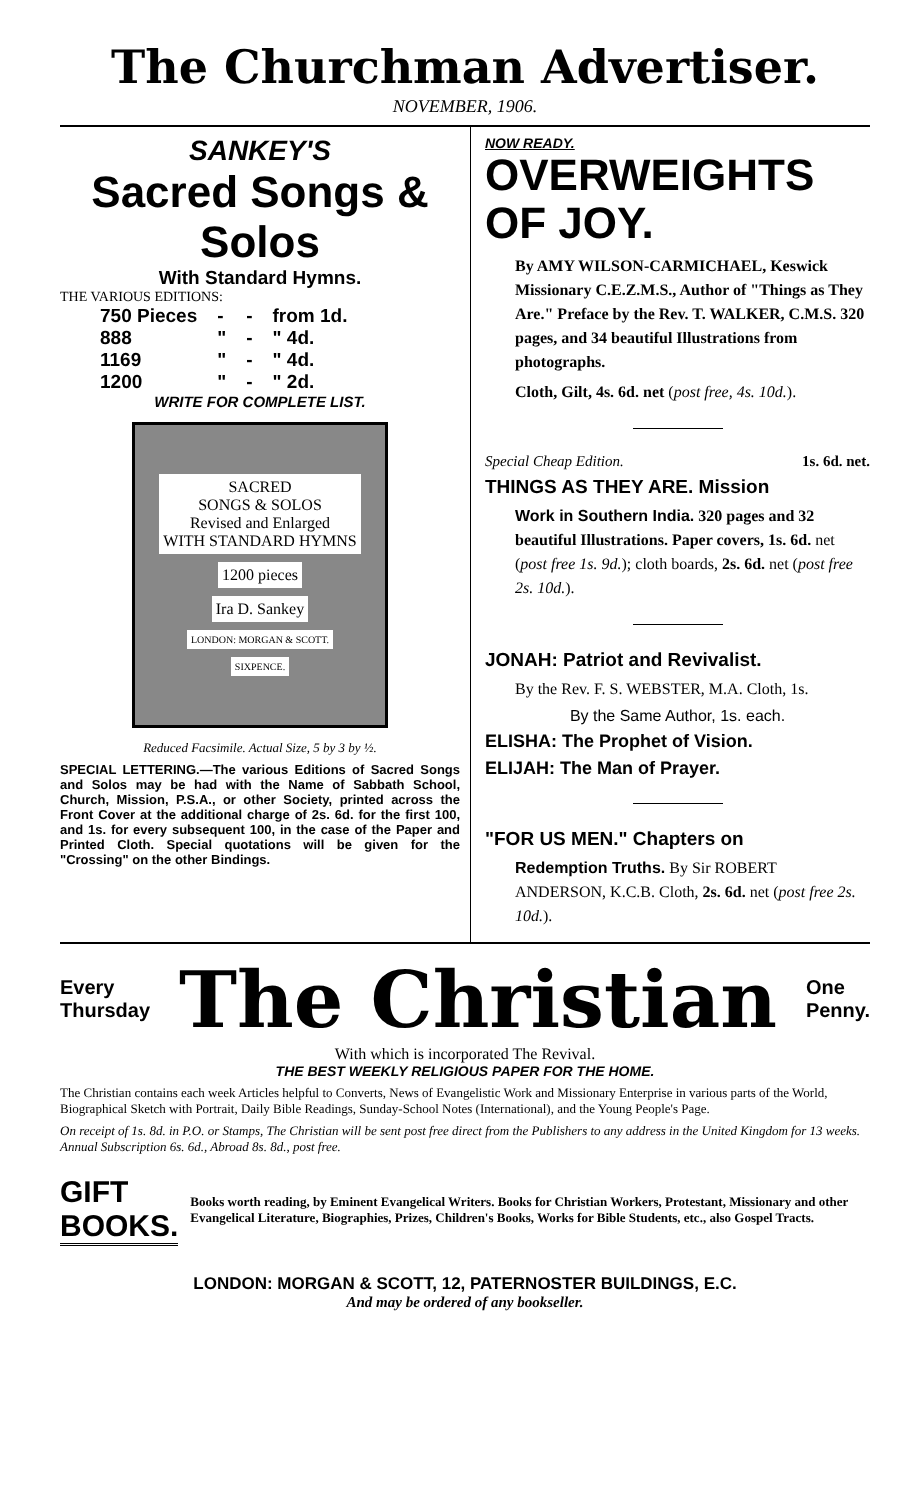The Churchman Advertiser.
NOVEMBER, 1906.
SANKEY'S
Sacred Songs & Solos
With Standard Hymns.
THE VARIOUS EDITIONS:
| 750 Pieces | - | - | from 1d. |
| 888 | " | - | " 4d. |
| 1169 | " | - | " 4d. |
| 1200 | " | - | " 2d. |
WRITE FOR COMPLETE LIST.
SACRED
SONGS & SOLOS
Revised and Enlarged
WITH STANDARD HYMNS
1200 pieces
Ira D. Sankey
LONDON: MORGAN & SCOTT.
SIXPENCE.
Reduced Facsimile. Actual Size, 5 by 3 by ½.
SPECIAL LETTERING.—The various Editions of Sacred Songs and Solos may be had with the Name of Sabbath School, Church, Mission, P.S.A., or other Society, printed across the Front Cover at the additional charge of 2s. 6d. for the first 100, and 1s. for every subsequent 100, in the case of the Paper and Printed Cloth. Special quotations will be given for the "Crossing" on the other Bindings.
NOW READY.
OVERWEIGHTS
OF JOY.
By AMY WILSON-CARMICHAEL, Keswick Missionary C.E.Z.M.S., Author of "Things as They Are." Preface by the Rev. T. WALKER, C.M.S. 320 pages, and 34 beautiful Illustrations from photographs.
Cloth, Gilt, 4s. 6d. net (post free, 4s. 10d.).
Special Cheap Edition. 1s. 6d. net.
THINGS AS THEY ARE. Mission
Work in Southern India. 320 pages and 32 beautiful Illustrations. Paper covers, 1s. 6d. net (post free 1s. 9d.); cloth boards, 2s. 6d. net (post free 2s. 10d.).
JONAH: Patriot and Revivalist.
By the Rev. F. S. WEBSTER, M.A. Cloth, 1s.
By the Same Author, 1s. each.
ELISHA: The Prophet of Vision.
ELIJAH: The Man of Prayer.
"FOR US MEN." Chapters on
Redemption Truths. By Sir ROBERT ANDERSON, K.C.B. Cloth, 2s. 6d. net (post free 2s. 10d.).
Every
Thursday
The Christian
One
Penny.
With which is incorporated The Revival.
THE BEST WEEKLY RELIGIOUS PAPER FOR THE HOME.
The Christian contains each week Articles helpful to Converts, News of Evangelistic Work and Missionary Enterprise in various parts of the World, Biographical Sketch with Portrait, Daily Bible Readings, Sunday-School Notes (International), and the Young People's Page.
On receipt of 1s. 8d. in P.O. or Stamps, The Christian will be sent post free direct from the Publishers to any address in the United Kingdom for 13 weeks. Annual Subscription 6s. 6d., Abroad 8s. 8d., post free.
GIFT BOOKS.
Books worth reading, by Eminent Evangelical Writers. Books for Christian Workers, Protestant, Missionary and other Evangelical Literature, Biographies, Prizes, Children's Books, Works for Bible Students, etc., also Gospel Tracts.
LONDON: MORGAN & SCOTT, 12, PATERNOSTER BUILDINGS, E.C.
And may be ordered of any bookseller.